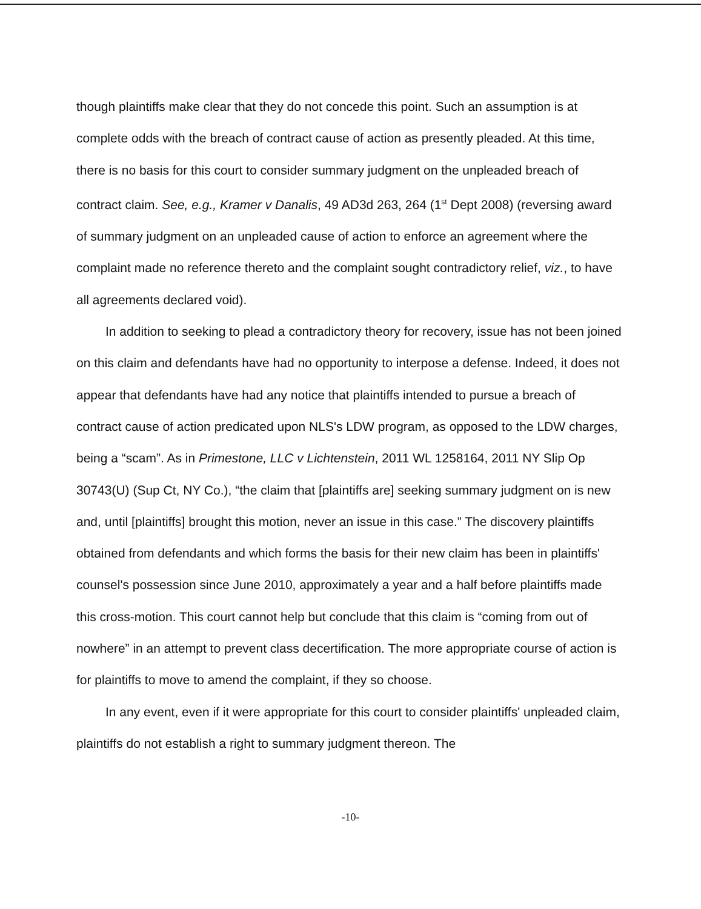though plaintiffs make clear that they do not concede this point. Such an assumption is at complete odds with the breach of contract cause of action as presently pleaded. At this time, there is no basis for this court to consider summary judgment on the unpleaded breach of contract claim. See, e.g., Kramer v Danalis, 49 AD3d 263, 264 (1<sup>st</sup> Dept 2008) (reversing award of summary judgment on an unpleaded cause of action to enforce an agreement where the complaint made no reference thereto and the complaint sought contradictory relief, viz., to have all agreements declared void).
In addition to seeking to plead a contradictory theory for recovery, issue has not been joined on this claim and defendants have had no opportunity to interpose a defense. Indeed, it does not appear that defendants have had any notice that plaintiffs intended to pursue a breach of contract cause of action predicated upon NLS's LDW program, as opposed to the LDW charges, being a “scam”. As in Primestone, LLC v Lichtenstein, 2011 WL 1258164, 2011 NY Slip Op 30743(U) (Sup Ct, NY Co.), “the claim that [plaintiffs are] seeking summary judgment on is new and, until [plaintiffs] brought this motion, never an issue in this case.” The discovery plaintiffs obtained from defendants and which forms the basis for their new claim has been in plaintiffs' counsel's possession since June 2010, approximately a year and a half before plaintiffs made this cross-motion. This court cannot help but conclude that this claim is “coming from out of nowhere” in an attempt to prevent class decertification. The more appropriate course of action is for plaintiffs to move to amend the complaint, if they so choose.
In any event, even if it were appropriate for this court to consider plaintiffs' unpleaded claim, plaintiffs do not establish a right to summary judgment thereon. The
-10-